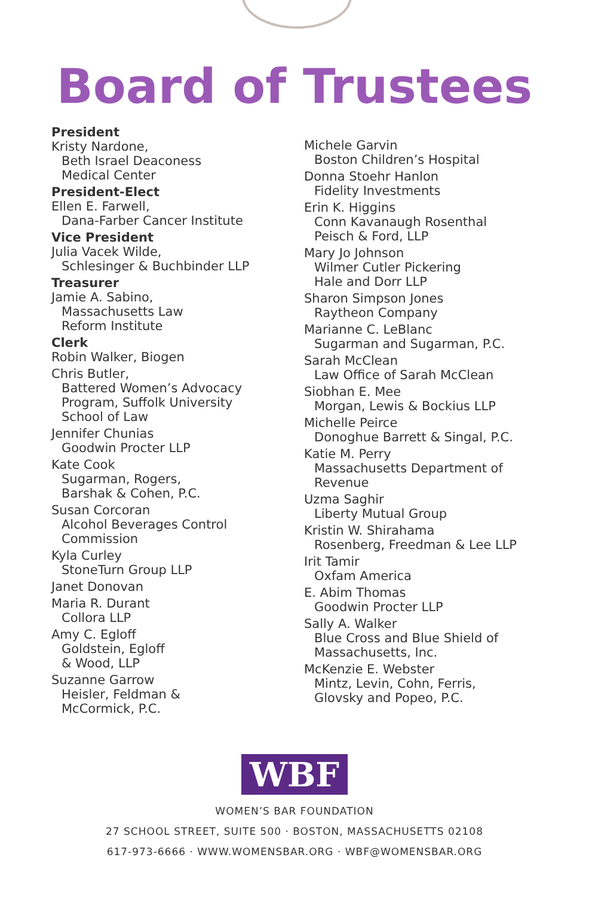Board of Trustees
President
Kristy Nardone,
Beth Israel Deaconess
Medical Center
President-Elect
Ellen E. Farwell,
Dana-Farber Cancer Institute
Vice President
Julia Vacek Wilde,
Schlesinger & Buchbinder LLP
Treasurer
Jamie A. Sabino,
Massachusetts Law
Reform Institute
Clerk
Robin Walker, Biogen
Chris Butler,
Battered Women’s Advocacy
Program, Suffolk University
School of Law
Jennifer Chunias
Goodwin Procter LLP
Kate Cook
Sugarman, Rogers,
Barshak & Cohen, P.C.
Susan Corcoran
Alcohol Beverages Control
Commission
Kyla Curley
StoneTurn Group LLP
Janet Donovan
Maria R. Durant
Collora LLP
Amy C. Egloff
Goldstein, Egloff
& Wood, LLP
Suzanne Garrow
Heisler, Feldman &
McCormick, P.C.
Michele Garvin
Boston Children’s Hospital
Donna Stoehr Hanlon
Fidelity Investments
Erin K. Higgins
Conn Kavanaugh Rosenthal
Peisch & Ford, LLP
Mary Jo Johnson
Wilmer Cutler Pickering
Hale and Dorr LLP
Sharon Simpson Jones
Raytheon Company
Marianne C. LeBlanc
Sugarman and Sugarman, P.C.
Sarah McClean
Law Office of Sarah McClean
Siobhan E. Mee
Morgan, Lewis & Bockius LLP
Michelle Peirce
Donoghue Barrett & Singal, P.C.
Katie M. Perry
Massachusetts Department of
Revenue
Uzma Saghir
Liberty Mutual Group
Kristin W. Shirahama
Rosenberg, Freedman & Lee LLP
Irit Tamir
Oxfam America
E. Abim Thomas
Goodwin Procter LLP
Sally A. Walker
Blue Cross and Blue Shield of
Massachusetts, Inc.
McKenzie E. Webster
Mintz, Levin, Cohn, Ferris,
Glovsky and Popeo, P.C.
WBF
WOMEN’S BAR FOUNDATION
27 SCHOOL STREET, SUITE 500 · BOSTON, MASSACHUSETTS 02108
617-973-6666 · WWW.WOMENSBAR.ORG · WBF@WOMENSBAR.ORG